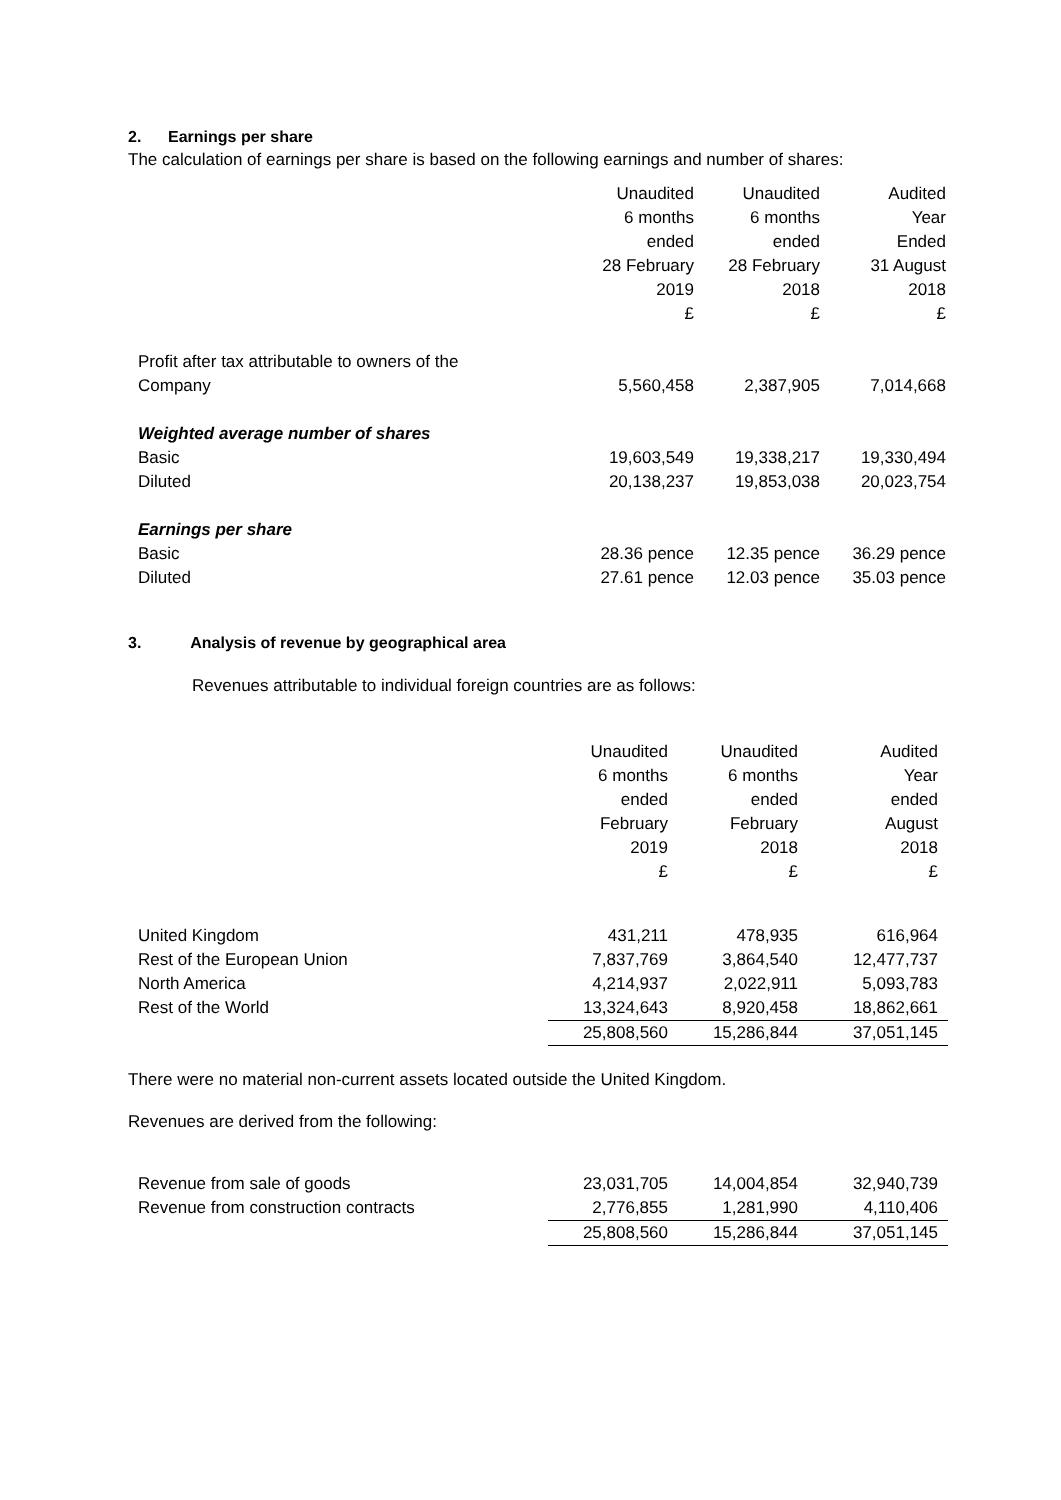2. Earnings per share
The calculation of earnings per share is based on the following earnings and number of shares:
| | Unaudited 6 months ended 28 February 2019 £ | Unaudited 6 months ended 28 February 2018 £ | Audited Year Ended 31 August 2018 £ |
| --- | --- | --- | --- |
| Profit after tax attributable to owners of the Company | 5,560,458 | 2,387,905 | 7,014,668 |
| Weighted average number of shares | | | |
| Basic | 19,603,549 | 19,338,217 | 19,330,494 |
| Diluted | 20,138,237 | 19,853,038 | 20,023,754 |
| Earnings per share | | | |
| Basic | 28.36 pence | 12.35 pence | 36.29 pence |
| Diluted | 27.61 pence | 12.03 pence | 35.03 pence |
3. Analysis of revenue by geographical area
Revenues attributable to individual foreign countries are as follows:
| | Unaudited 6 months ended February 2019 £ | Unaudited 6 months ended February 2018 £ | Audited Year ended August 2018 £ |
| --- | --- | --- | --- |
| United Kingdom | 431,211 | 478,935 | 616,964 |
| Rest of the European Union | 7,837,769 | 3,864,540 | 12,477,737 |
| North America | 4,214,937 | 2,022,911 | 5,093,783 |
| Rest of the World | 13,324,643 | 8,920,458 | 18,862,661 |
| | 25,808,560 | 15,286,844 | 37,051,145 |
There were no material non-current assets located outside the United Kingdom.
Revenues are derived from the following:
| Revenue from sale of goods | 23,031,705 | 14,004,854 | 32,940,739 |
| Revenue from construction contracts | 2,776,855 | 1,281,990 | 4,110,406 |
| | 25,808,560 | 15,286,844 | 37,051,145 |